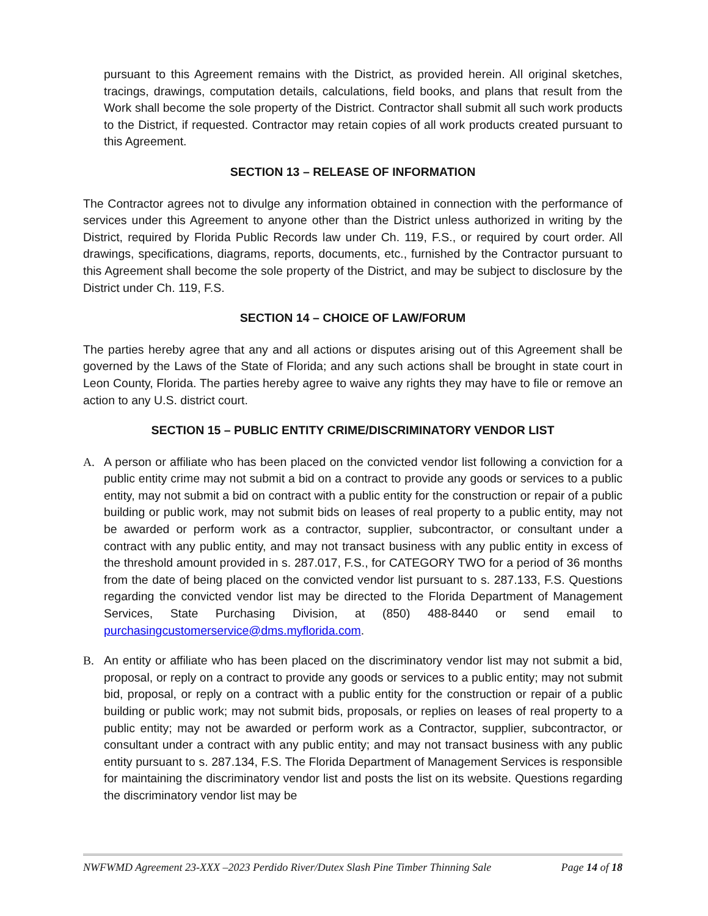pursuant to this Agreement remains with the District, as provided herein. All original sketches, tracings, drawings, computation details, calculations, field books, and plans that result from the Work shall become the sole property of the District. Contractor shall submit all such work products to the District, if requested. Contractor may retain copies of all work products created pursuant to this Agreement.
SECTION 13 – RELEASE OF INFORMATION
The Contractor agrees not to divulge any information obtained in connection with the performance of services under this Agreement to anyone other than the District unless authorized in writing by the District, required by Florida Public Records law under Ch. 119, F.S., or required by court order. All drawings, specifications, diagrams, reports, documents, etc., furnished by the Contractor pursuant to this Agreement shall become the sole property of the District, and may be subject to disclosure by the District under Ch. 119, F.S.
SECTION 14 – CHOICE OF LAW/FORUM
The parties hereby agree that any and all actions or disputes arising out of this Agreement shall be governed by the Laws of the State of Florida; and any such actions shall be brought in state court in Leon County, Florida. The parties hereby agree to waive any rights they may have to file or remove an action to any U.S. district court.
SECTION 15 – PUBLIC ENTITY CRIME/DISCRIMINATORY VENDOR LIST
A. A person or affiliate who has been placed on the convicted vendor list following a conviction for a public entity crime may not submit a bid on a contract to provide any goods or services to a public entity, may not submit a bid on contract with a public entity for the construction or repair of a public building or public work, may not submit bids on leases of real property to a public entity, may not be awarded or perform work as a contractor, supplier, subcontractor, or consultant under a contract with any public entity, and may not transact business with any public entity in excess of the threshold amount provided in s. 287.017, F.S., for CATEGORY TWO for a period of 36 months from the date of being placed on the convicted vendor list pursuant to s. 287.133, F.S. Questions regarding the convicted vendor list may be directed to the Florida Department of Management Services, State Purchasing Division, at (850) 488-8440 or send email to purchasingcustomerservice@dms.myflorida.com.
B. An entity or affiliate who has been placed on the discriminatory vendor list may not submit a bid, proposal, or reply on a contract to provide any goods or services to a public entity; may not submit bid, proposal, or reply on a contract with a public entity for the construction or repair of a public building or public work; may not submit bids, proposals, or replies on leases of real property to a public entity; may not be awarded or perform work as a Contractor, supplier, subcontractor, or consultant under a contract with any public entity; and may not transact business with any public entity pursuant to s. 287.134, F.S. The Florida Department of Management Services is responsible for maintaining the discriminatory vendor list and posts the list on its website. Questions regarding the discriminatory vendor list may be
NWFWMD Agreement 23-XXX –2023 Perdido River/Dutex Slash Pine Timber Thinning Sale Page 14 of 18